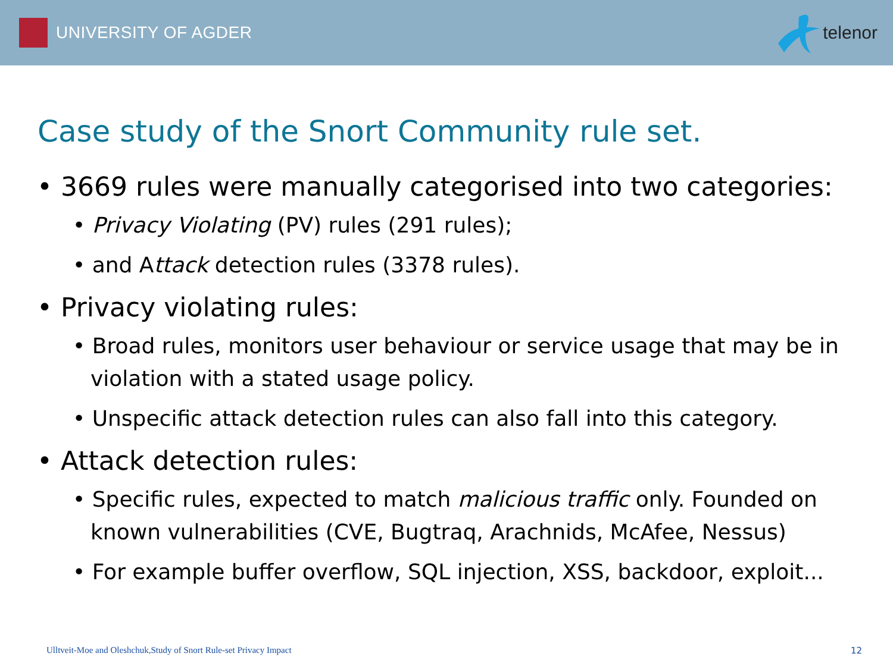UNIVERSITY OF AGDER telenor
Case study of the Snort Community rule set.
• 3669 rules were manually categorised into two categories:
• Privacy Violating (PV) rules (291 rules);
• and Attack detection rules (3378 rules).
• Privacy violating rules:
• Broad rules, monitors user behaviour or service usage that may be in violation with a stated usage policy.
• Unspecific attack detection rules can also fall into this category.
• Attack detection rules:
• Specific rules, expected to match malicious traffic only. Founded on known vulnerabilities (CVE, Bugtraq, Arachnids, McAfee, Nessus)
• For example buffer overflow, SQL injection, XSS, backdoor, exploit...
Ulltveit-Moe and Oleshchuk,Study of Snort Rule-set Privacy Impact 12